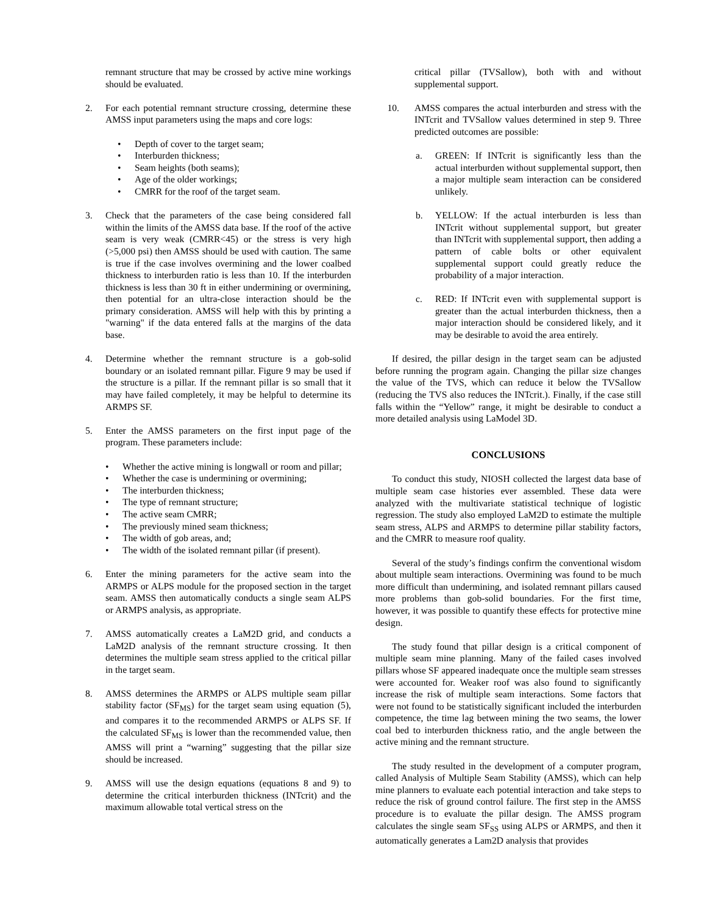remnant structure that may be crossed by active mine workings should be evaluated.
2. For each potential remnant structure crossing, determine these AMSS input parameters using the maps and core logs:
• Depth of cover to the target seam;
• Interburden thickness;
• Seam heights (both seams);
• Age of the older workings;
• CMRR for the roof of the target seam.
3. Check that the parameters of the case being considered fall within the limits of the AMSS data base. If the roof of the active seam is very weak (CMRR<45) or the stress is very high (>5,000 psi) then AMSS should be used with caution. The same is true if the case involves overmining and the lower coalbed thickness to interburden ratio is less than 10. If the interburden thickness is less than 30 ft in either undermining or overmining, then potential for an ultra-close interaction should be the primary consideration. AMSS will help with this by printing a "warning" if the data entered falls at the margins of the data base.
4. Determine whether the remnant structure is a gob-solid boundary or an isolated remnant pillar. Figure 9 may be used if the structure is a pillar. If the remnant pillar is so small that it may have failed completely, it may be helpful to determine its ARMPS SF.
5. Enter the AMSS parameters on the first input page of the program. These parameters include:
• Whether the active mining is longwall or room and pillar;
• Whether the case is undermining or overmining;
• The interburden thickness;
• The type of remnant structure;
• The active seam CMRR;
• The previously mined seam thickness;
• The width of gob areas, and;
• The width of the isolated remnant pillar (if present).
6. Enter the mining parameters for the active seam into the ARMPS or ALPS module for the proposed section in the target seam. AMSS then automatically conducts a single seam ALPS or ARMPS analysis, as appropriate.
7. AMSS automatically creates a LaM2D grid, and conducts a LaM2D analysis of the remnant structure crossing. It then determines the multiple seam stress applied to the critical pillar in the target seam.
8. AMSS determines the ARMPS or ALPS multiple seam pillar stability factor (SF<sub>MS</sub>) for the target seam using equation (5), and compares it to the recommended ARMPS or ALPS SF. If the calculated SF<sub>MS</sub> is lower than the recommended value, then AMSS will print a “warning” suggesting that the pillar size should be increased.
9. AMSS will use the design equations (equations 8 and 9) to determine the critical interburden thickness (INTcrit) and the maximum allowable total vertical stress on the
critical pillar (TVSallow), both with and without supplemental support.
10. AMSS compares the actual interburden and stress with the INTcrit and TVSallow values determined in step 9. Three predicted outcomes are possible:
a. GREEN: If INTcrit is significantly less than the actual interburden without supplemental support, then a major multiple seam interaction can be considered unlikely.
b. YELLOW: If the actual interburden is less than INTcrit without supplemental support, but greater than INTcrit with supplemental support, then adding a pattern of cable bolts or other equivalent supplemental support could greatly reduce the probability of a major interaction.
c. RED: If INTcrit even with supplemental support is greater than the actual interburden thickness, then a major interaction should be considered likely, and it may be desirable to avoid the area entirely.
If desired, the pillar design in the target seam can be adjusted before running the program again. Changing the pillar size changes the value of the TVS, which can reduce it below the TVSallow (reducing the TVS also reduces the INTcrit.). Finally, if the case still falls within the “Yellow” range, it might be desirable to conduct a more detailed analysis using LaModel 3D.
CONCLUSIONS
To conduct this study, NIOSH collected the largest data base of multiple seam case histories ever assembled. These data were analyzed with the multivariate statistical technique of logistic regression. The study also employed LaM2D to estimate the multiple seam stress, ALPS and ARMPS to determine pillar stability factors, and the CMRR to measure roof quality.
Several of the study’s findings confirm the conventional wisdom about multiple seam interactions. Overmining was found to be much more difficult than undermining, and isolated remnant pillars caused more problems than gob-solid boundaries. For the first time, however, it was possible to quantify these effects for protective mine design.
The study found that pillar design is a critical component of multiple seam mine planning. Many of the failed cases involved pillars whose SF appeared inadequate once the multiple seam stresses were accounted for. Weaker roof was also found to significantly increase the risk of multiple seam interactions. Some factors that were not found to be statistically significant included the interburden competence, the time lag between mining the two seams, the lower coal bed to interburden thickness ratio, and the angle between the active mining and the remnant structure.
The study resulted in the development of a computer program, called Analysis of Multiple Seam Stability (AMSS), which can help mine planners to evaluate each potential interaction and take steps to reduce the risk of ground control failure. The first step in the AMSS procedure is to evaluate the pillar design. The AMSS program calculates the single seam SF<sub>SS</sub> using ALPS or ARMPS, and then it automatically generates a Lam2D analysis that provides